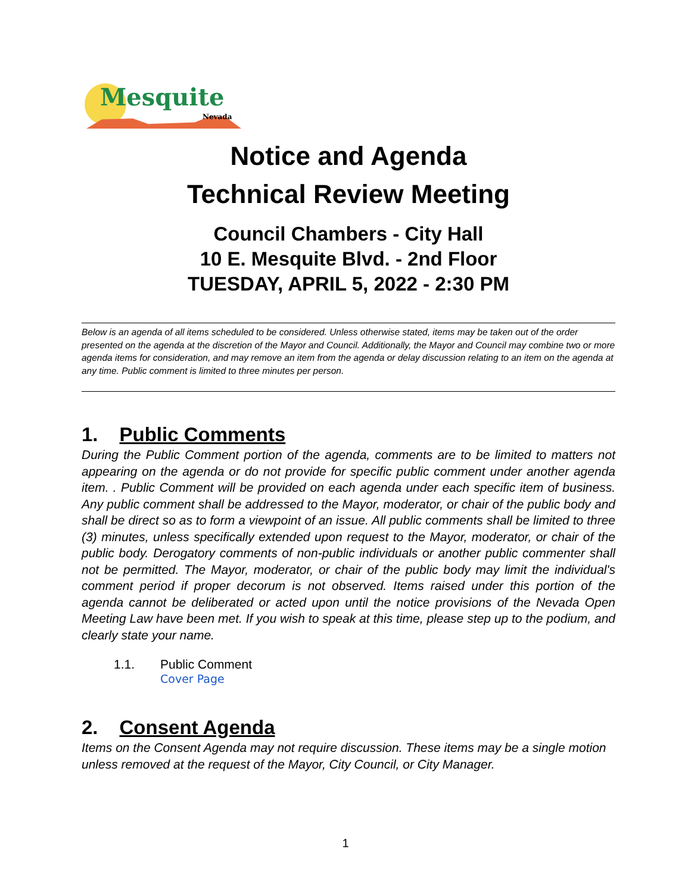Mesquite
Nevada
Notice and Agenda
Technical Review Meeting
Council Chambers - City Hall
10 E. Mesquite Blvd. - 2nd Floor
TUESDAY, APRIL 5, 2022 - 2:30 PM
Below is an agenda of all items scheduled to be considered. Unless otherwise stated, items may be taken out of the order presented on the agenda at the discretion of the Mayor and Council. Additionally, the Mayor and Council may combine two or more agenda items for consideration, and may remove an item from the agenda or delay discussion relating to an item on the agenda at any time. Public comment is limited to three minutes per person.
1. Public Comments
During the Public Comment portion of the agenda, comments are to be limited to matters not appearing on the agenda or do not provide for specific public comment under another agenda item. . Public Comment will be provided on each agenda under each specific item of business. Any public comment shall be addressed to the Mayor, moderator, or chair of the public body and shall be direct so as to form a viewpoint of an issue. All public comments shall be limited to three (3) minutes, unless specifically extended upon request to the Mayor, moderator, or chair of the public body. Derogatory comments of non-public individuals or another public commenter shall not be permitted. The Mayor, moderator, or chair of the public body may limit the individual's comment period if proper decorum is not observed. Items raised under this portion of the agenda cannot be deliberated or acted upon until the notice provisions of the Nevada Open Meeting Law have been met. If you wish to speak at this time, please step up to the podium, and clearly state your name.
1.1. Public Comment
Cover Page
2. Consent Agenda
Items on the Consent Agenda may not require discussion. These items may be a single motion unless removed at the request of the Mayor, City Council, or City Manager.
1